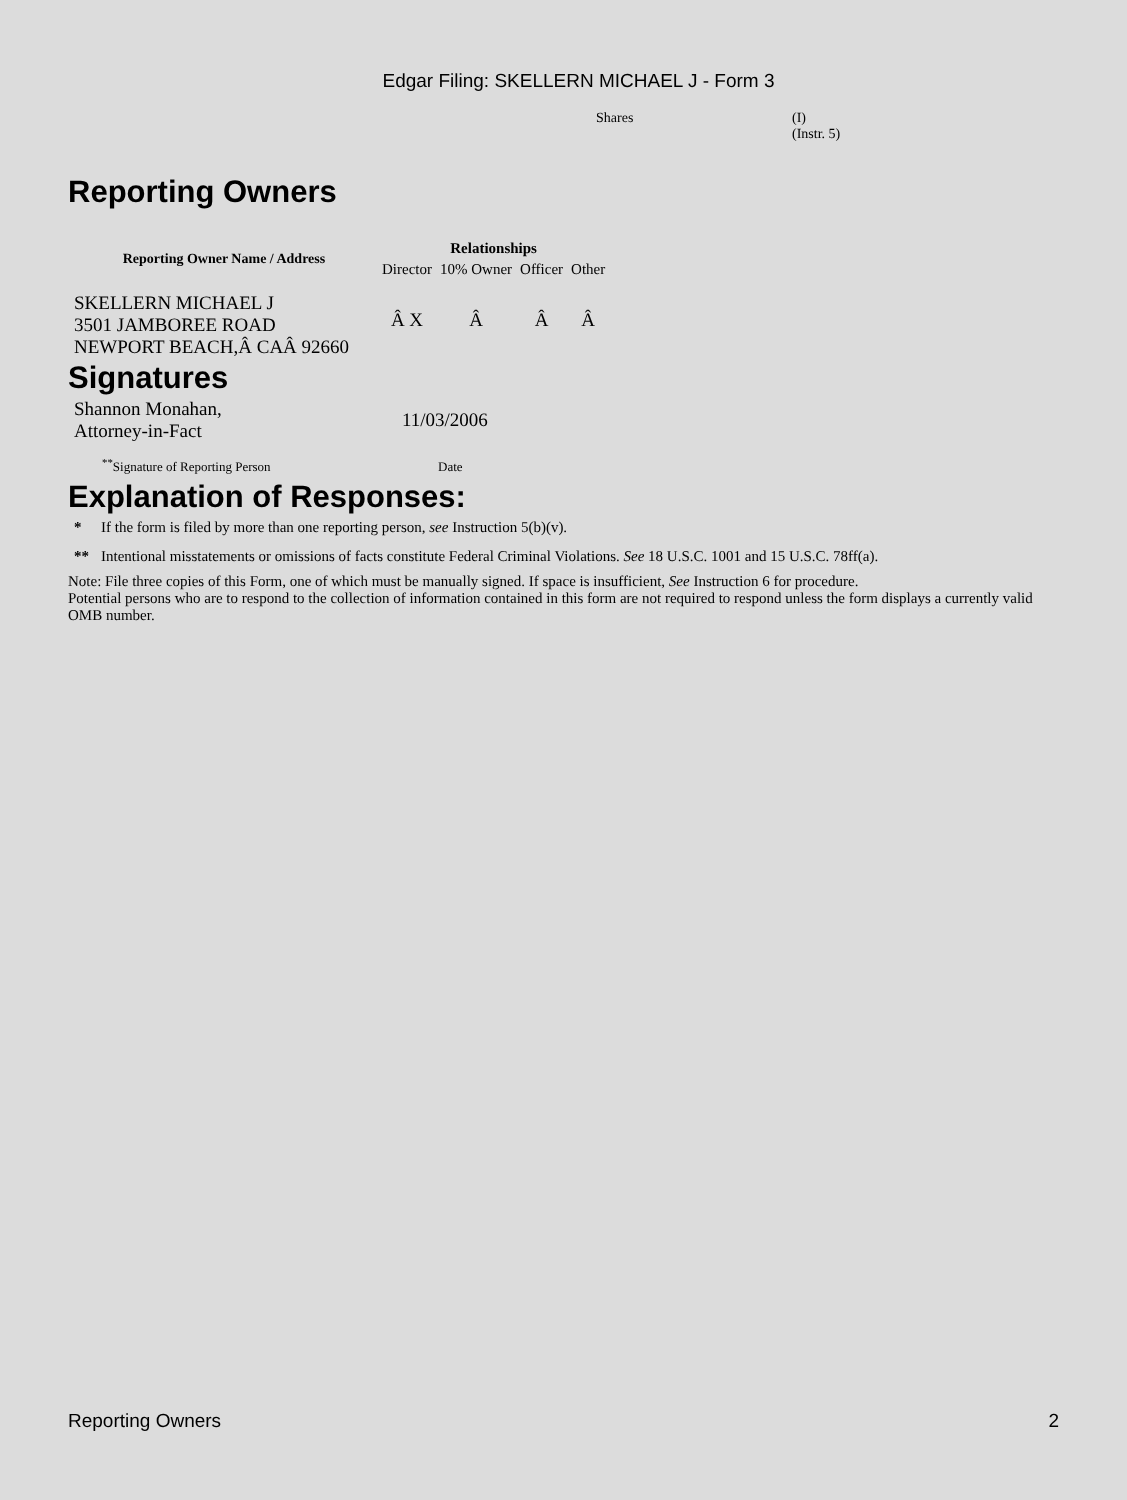Edgar Filing: SKELLERN MICHAEL J - Form 3
Shares (I)
(Instr. 5)
Reporting Owners
| Reporting Owner Name / Address | Relationships | | | |
| --- | --- | --- | --- | --- |
| | Director | 10% Owner | Officer | Other |
| SKELLERN MICHAEL J 3501 JAMBOREE ROAD NEWPORT BEACH,Â CAÂ 92660 | Â X | Â | Â | Â |
Signatures
| Shannon Monahan, Attorney-in-Fact | 11/03/2006 |
| <sup>**</sup> Signature of Reporting Person | Date |
Explanation of Responses:
| * | If the form is filed by more than one reporting person, see Instruction 5(b)(v). |
| ** | Intentional misstatements or omissions of facts constitute Federal Criminal Violations. See 18 U.S.C. 1001 and 15 U.S.C. 78ff(a). |
Note: File three copies of this Form, one of which must be manually signed. If space is insufficient, See Instruction 6 for procedure.
Potential persons who are to respond to the collection of information contained in this form are not required to respond unless the form displays a currently valid OMB number.
Reporting Owners 2